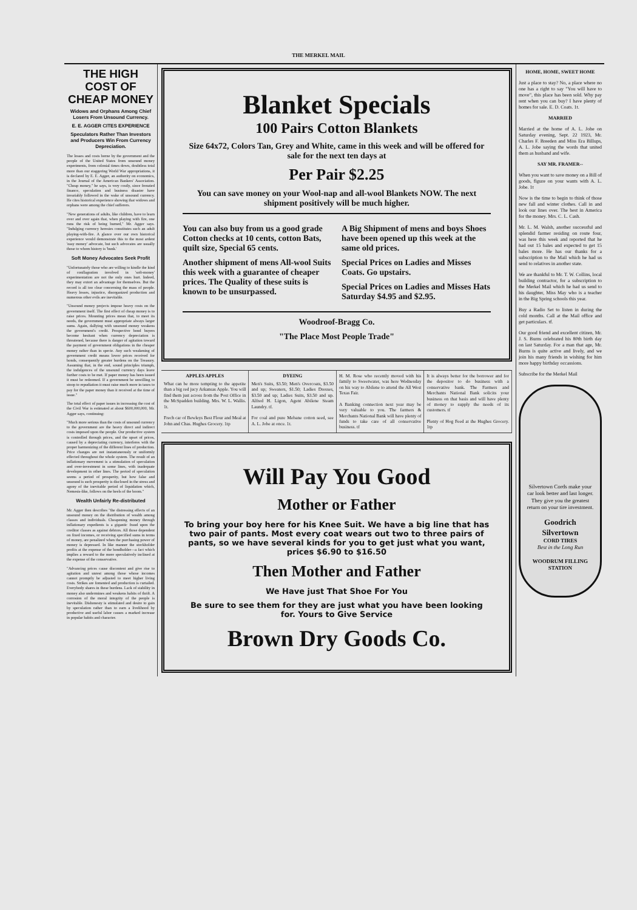THE MERKEL MAIL
THE HIGH COST OF CHEAP MONEY
Widows and Orphans Among Chief Losers From Unsound Currency.
E. E. AGGER CITES EXPERIENCE
Speculators Rather Than Investors and Producers Win From Currency Depreciation.
The losses and costs borne by the government and the people of the United States from unsound money experiments, from colonial times down, doubtless total more than our staggering World War appropriations, it is declared by E. E. Agger, an authority on economics, in the Journal of the American Bankers' Association. "Cheap money," he says, is very costly, since frenzied finance, speculation and business disaster have invariably followed in the wake of unsound currency. He cites historical experience showing that widows and orphans were among the chief sufferers.
"New generations of adults, like children, have to learn over and over again that, when playing with fire, one runs the risk of being burned," Mr. Agger says. "Indulging currency heresies constitutes such an adult playing-with-fire. A glance over our own historical experience would demonstrate this to the most ardent 'easy money' advocate, but such advocates are usually those to whom history is 'bunk.'
Soft Money Advocates Seek Profit
"Unfortunately those who are willing to kindle the kind of conflagration involved in 'soft-money' experimentation are not the only ones hurt. Indeed, they may extort an advantage for themselves. But the record is all too clear concerning the mass of people. Heavy losses, injustice, disorganized production and numerous other evils are inevitable.
"Unsound money projects impose heavy costs on the government itself. The first effect of cheap money is to raise prices. Mounting prices mean that, to meet its needs, the government must appropriate always larger sums. Again, dallying with unsound money weakens the government's credit. Prospective bond buyers become hesitant when currency depreciation is threatened, because there is danger of agitation toward the payment of government obligations in the cheaper money rather than in specie. Any such weakening of government credit means lower prices received for bonds, consequently greater burdens on the Treasury. Assuming that, in the end, sound principles triumph, the indulgences of the unsound currency days leave further costs to be met. If paper money has been issued it must be redeemed. If a government be unwilling to stoop to repudiation it must raise much more in taxes to pay for the paper money than it received at the time of issue."
The total effect of paper issues in increasing the cost of the Civil War is estimated at about $600,000,000, Mr. Agger says, continuing:
"Much more serious than the costs of unsound currency to the government are the heavy direct and indirect costs imposed upon the people. Our productive system is controlled through prices, and the upset of prices, caused by a depreciating currency, interferes with the proper harmonizing of the different lines of production. Price changes are not instantaneously or uniformly effected throughout the whole system. The result of an inflationary movement is a stimulation of speculation and over-investment in some lines, with inadequate development in other lines. The period of speculation seems a period of prosperity, but how false and unsound is such prosperity is disclosed in the stress and agony of the inevitable period of liquidation which, Nemesis-like, follows on the heels of the boom."
Wealth Unfairly Re-distributed
Mr. Agger then describes "the distressing effects of an unsound money on the distribution of wealth among classes and individuals. Cheapening money through inflationary expedients is a gigantic fraud upon the creditor classes as against debtors. All those dependent on fixed incomes, or receiving specified sums in terms of money, are penalized when the purchasing power of money is depressed. In like manner the stockholder profits at the expense of the bondholder—a fact which implies a reward to the more speculatively inclined at the expense of the conservative.
"Advancing prices cause discontent and give rise to agitation and unrest among those whose incomes cannot promptly be adjusted to meet higher living costs. Strikes are fomented and production is curtailed. Everybody shares in these burdens. Lack of stability in money also undermines and weakens habits of thrift. A corrosion of the moral integrity of the people is inevitable. Dishonesty is stimulated and desire to gain by speculation rather than to earn a livelihood by productive and useful labor causes a marked increase in popular habits and character.
Blanket Specials
100 Pairs Cotton Blankets
Size 64x72, Colors Tan, Grey and White, came in this week and will be offered for sale for the next ten days at
Per Pair $2.25
You can save money on your Wool-nap and all-wool Blankets NOW. The next shipment positively will be much higher.
You can also buy from us a good grade Cotton checks at 10 cents, cotton Bats, quilt size, Special 65 cents.
Another shipment of mens All-wool Suits this week with a guarantee of cheaper prices. The Quality of these suits is known to be unsurpassed.
A Big Shipment of mens and boys Shoes have been opened up this week at the same old prices.
Special Prices on Ladies and Misses Coats. Go upstairs.
Special Prices on Ladies and Misses Hats Saturday $4.95 and $2.95.
Woodroof-Bragg Co.
"The Place Most People Trade"
APPLES APPLES
What can be more tempting to the appetite than a big red jucy Arkansas Apple. You will find them just across from the Post Office in the McSpadden building. Mrs. W. L. Wallis. 1t.
Frech car of Bewleys Best Flour and Meal at John and Chas. Hughes Grocery. 1tp
DYEING
Men's Suits, $3.50; Men's Overcoats, $3.50 and up; Sweaters, $1.50; Ladies Dresses, $3.50 and up; Ladies Suits, $3.50 and up. Alfred H. Ligon, Agent Abilene Steam Laundry. tf.
For coal and pure Mebane cotton seed, see A. L. Jobe at once. 1t.
H. M. Rose who recently moved with his family to Sweetwater, was here Wednesday on his way to Abilene to attend the All West Texas Fair.
A Banking connection next year may be very valuable to you. The farmers & Merchants National Bank will have plenty of funds to take care of all conservative business. tf
It is always better for the borrower and for the depositor to do business with a conservative bank. The Farmers and Merchants National Bank solicits your business on that basis and will have plenty of money to supply the needs of its customers. tf
Plenty of Hog Feed at the Hughes Grocery. 1tp
Will Pay You Good
Mother or Father
To bring your boy here for his Knee Suit. We have a big line that has two pair of pants. Most every coat wears out two to three pairs of pants, so we have several kinds for you to get just what you want, prices $6.90 to $16.50
Then Mother and Father
We Have just That Shoe For You
Be sure to see them for they are just what you have been looking for. Yours to Give Service
Brown Dry Goods Co.
HOME, HOME, SWEET HOME
Just a place to stay? No, a place where no one has a right to say "You will have to move", this place has been sold. Why pay rent when you can buy? I have plenty of homes for sale. E. D. Coats. 1t.
MARRIED
Married at the home of A. L. Jobe on Saturday evening, Sept. 22 1923, Mr. Charles F. Breeden and Miss Era Billups, A. L. Jobe saying the words that united them as husband and wife.
SAY MR. FRAMER--
When you want to save money on a Bill of goods, figure on your wants with A. L. Jobe. 1t
Now is the time to begin to think of those new fall and winter clothes. Call in and look our lines over. The best in America for the money. Mrs. C. L. Cash.
Mr. L. M. Walsh, another successful and splendid farmer residing on route four, was here this week and reported that he had out 15 bales and expected to get 15 bales more. He has our thanks for a subscription to the Mail which he had us send to relatives in another state.
We are thankful to Mr. T. W. Collins, local building contractor, for a subscription to the Merkel Mail which he had us send to his daughter, Miss May who is a teacher in the Big Spring schools this year.
Buy a Radio Set to listen in during the cold months. Call at the Mail office and get particulars. tf.
Our good friend and excellent citizen, Mr. J. S. Burns celebrated his 80th birth day on last Saturday. For a man that age, Mr. Burns is quite active and lively, and we join his many friends in wishing for him more happy birthday occassions.
Subscribe for the Merkel Mail
Silvertown Cords make your car look better and last longer. They give you the greatest return on your tire investment.
Goodrich Silvertown
CORD TIRES
Best in the Long Run
WOODRUM FILLING STATION